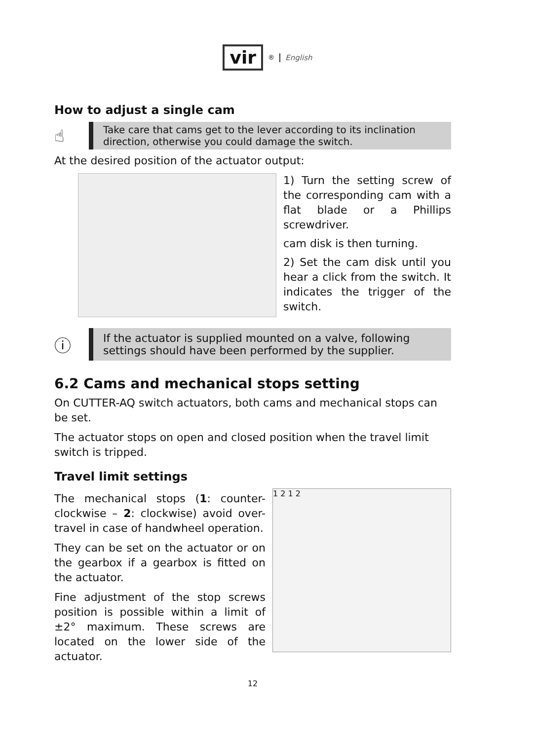vir
<sup>®</sup> English
How to adjust a single cam
☝
Take care that cams get to the lever according to its inclination direction, otherwise you could damage the switch.
At the desired position of the actuator output:
1) Turn the setting screw of the corresponding cam with a flat blade or a Phillips screwdriver.
cam disk is then turning.
2) Set the cam disk until you hear a click from the switch. It indicates the trigger of the switch.
ⓘ
If the actuator is supplied mounted on a valve, following settings should have been performed by the supplier.
6.2 Cams and mechanical stops setting
On CUTTER-AQ switch actuators, both cams and mechanical stops can be set.
The actuator stops on open and closed position when the travel limit switch is tripped.
Travel limit settings
The mechanical stops (1: counter-clockwise – 2: clockwise) avoid over-travel in case of handwheel operation.
They can be set on the actuator or on the gearbox if a gearbox is fitted on the actuator.
Fine adjustment of the stop screws position is possible within a limit of ±2° maximum. These screws are located on the lower side of the actuator.
1 2 1 2
12